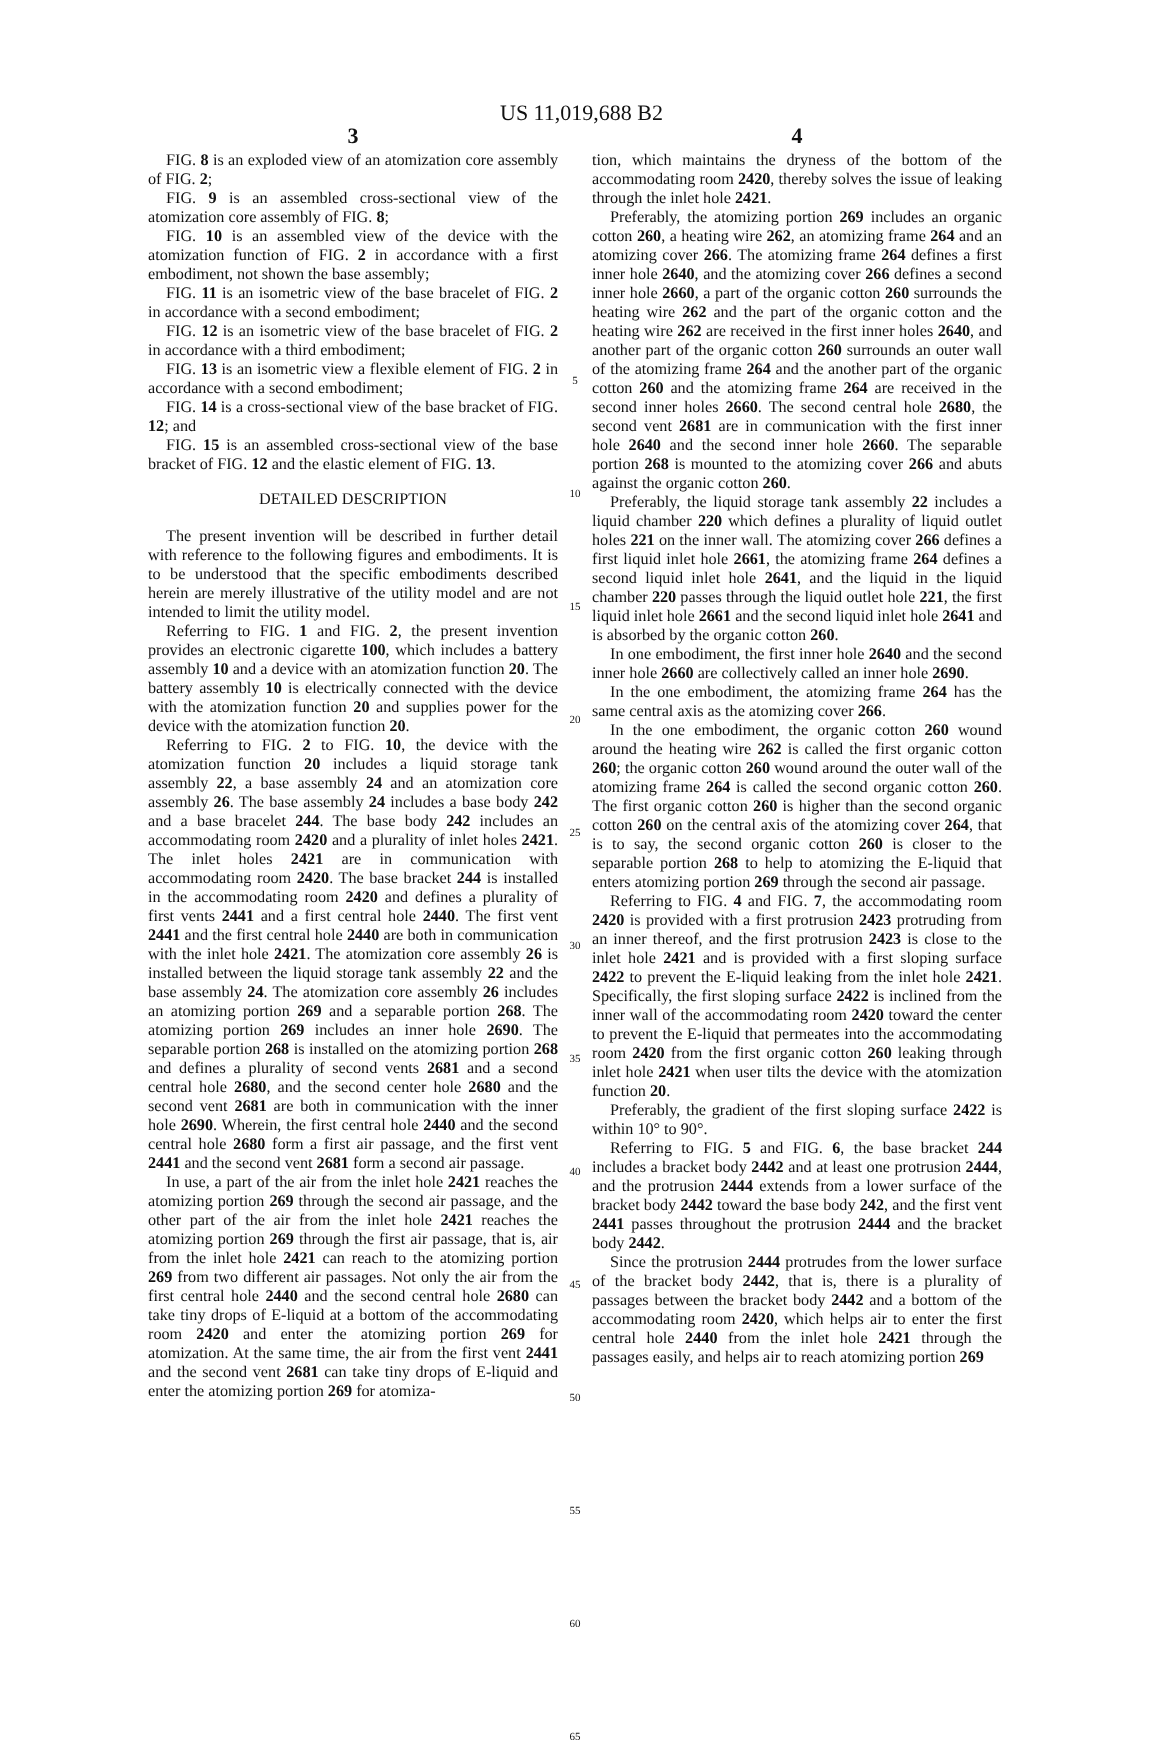US 11,019,688 B2
3
FIG. 8 is an exploded view of an atomization core assembly of FIG. 2;
FIG. 9 is an assembled cross-sectional view of the atomization core assembly of FIG. 8;
FIG. 10 is an assembled view of the device with the atomization function of FIG. 2 in accordance with a first embodiment, not shown the base assembly;
FIG. 11 is an isometric view of the base bracelet of FIG. 2 in accordance with a second embodiment;
FIG. 12 is an isometric view of the base bracelet of FIG. 2 in accordance with a third embodiment;
FIG. 13 is an isometric view a flexible element of FIG. 2 in accordance with a second embodiment;
FIG. 14 is a cross-sectional view of the base bracket of FIG. 12; and
FIG. 15 is an assembled cross-sectional view of the base bracket of FIG. 12 and the elastic element of FIG. 13.
DETAILED DESCRIPTION
The present invention will be described in further detail with reference to the following figures and embodiments. It is to be understood that the specific embodiments described herein are merely illustrative of the utility model and are not intended to limit the utility model.
Referring to FIG. 1 and FIG. 2, the present invention provides an electronic cigarette 100, which includes a battery assembly 10 and a device with an atomization function 20. The battery assembly 10 is electrically connected with the device with the atomization function 20 and supplies power for the device with the atomization function 20.
Referring to FIG. 2 to FIG. 10, the device with the atomization function 20 includes a liquid storage tank assembly 22, a base assembly 24 and an atomization core assembly 26. The base assembly 24 includes a base body 242 and a base bracelet 244. The base body 242 includes an accommodating room 2420 and a plurality of inlet holes 2421. The inlet holes 2421 are in communication with accommodating room 2420. The base bracket 244 is installed in the accommodating room 2420 and defines a plurality of first vents 2441 and a first central hole 2440. The first vent 2441 and the first central hole 2440 are both in communication with the inlet hole 2421. The atomization core assembly 26 is installed between the liquid storage tank assembly 22 and the base assembly 24. The atomization core assembly 26 includes an atomizing portion 269 and a separable portion 268. The atomizing portion 269 includes an inner hole 2690. The separable portion 268 is installed on the atomizing portion 268 and defines a plurality of second vents 2681 and a second central hole 2680, and the second center hole 2680 and the second vent 2681 are both in communication with the inner hole 2690. Wherein, the first central hole 2440 and the second central hole 2680 form a first air passage, and the first vent 2441 and the second vent 2681 form a second air passage.
In use, a part of the air from the inlet hole 2421 reaches the atomizing portion 269 through the second air passage, and the other part of the air from the inlet hole 2421 reaches the atomizing portion 269 through the first air passage, that is, air from the inlet hole 2421 can reach to the atomizing portion 269 from two different air passages. Not only the air from the first central hole 2440 and the second central hole 2680 can take tiny drops of E-liquid at a bottom of the accommodating room 2420 and enter the atomizing portion 269 for atomization. At the same time, the air from the first vent 2441 and the second vent 2681 can take tiny drops of E-liquid and enter the atomizing portion 269 for atomiza-
5
10
15
20
25
30
35
40
45
50
55
60
65
4
tion, which maintains the dryness of the bottom of the accommodating room 2420, thereby solves the issue of leaking through the inlet hole 2421.
Preferably, the atomizing portion 269 includes an organic cotton 260, a heating wire 262, an atomizing frame 264 and an atomizing cover 266. The atomizing frame 264 defines a first inner hole 2640, and the atomizing cover 266 defines a second inner hole 2660, a part of the organic cotton 260 surrounds the heating wire 262 and the part of the organic cotton and the heating wire 262 are received in the first inner holes 2640, and another part of the organic cotton 260 surrounds an outer wall of the atomizing frame 264 and the another part of the organic cotton 260 and the atomizing frame 264 are received in the second inner holes 2660. The second central hole 2680, the second vent 2681 are in communication with the first inner hole 2640 and the second inner hole 2660. The separable portion 268 is mounted to the atomizing cover 266 and abuts against the organic cotton 260.
Preferably, the liquid storage tank assembly 22 includes a liquid chamber 220 which defines a plurality of liquid outlet holes 221 on the inner wall. The atomizing cover 266 defines a first liquid inlet hole 2661, the atomizing frame 264 defines a second liquid inlet hole 2641, and the liquid in the liquid chamber 220 passes through the liquid outlet hole 221, the first liquid inlet hole 2661 and the second liquid inlet hole 2641 and is absorbed by the organic cotton 260.
In one embodiment, the first inner hole 2640 and the second inner hole 2660 are collectively called an inner hole 2690.
In the one embodiment, the atomizing frame 264 has the same central axis as the atomizing cover 266.
In the one embodiment, the organic cotton 260 wound around the heating wire 262 is called the first organic cotton 260; the organic cotton 260 wound around the outer wall of the atomizing frame 264 is called the second organic cotton 260. The first organic cotton 260 is higher than the second organic cotton 260 on the central axis of the atomizing cover 264, that is to say, the second organic cotton 260 is closer to the separable portion 268 to help to atomizing the E-liquid that enters atomizing portion 269 through the second air passage.
Referring to FIG. 4 and FIG. 7, the accommodating room 2420 is provided with a first protrusion 2423 protruding from an inner thereof, and the first protrusion 2423 is close to the inlet hole 2421 and is provided with a first sloping surface 2422 to prevent the E-liquid leaking from the inlet hole 2421. Specifically, the first sloping surface 2422 is inclined from the inner wall of the accommodating room 2420 toward the center to prevent the E-liquid that permeates into the accommodating room 2420 from the first organic cotton 260 leaking through inlet hole 2421 when user tilts the device with the atomization function 20.
Preferably, the gradient of the first sloping surface 2422 is within 10° to 90°.
Referring to FIG. 5 and FIG. 6, the base bracket 244 includes a bracket body 2442 and at least one protrusion 2444, and the protrusion 2444 extends from a lower surface of the bracket body 2442 toward the base body 242, and the first vent 2441 passes throughout the protrusion 2444 and the bracket body 2442.
Since the protrusion 2444 protrudes from the lower surface of the bracket body 2442, that is, there is a plurality of passages between the bracket body 2442 and a bottom of the accommodating room 2420, which helps air to enter the first central hole 2440 from the inlet hole 2421 through the passages easily, and helps air to reach atomizing portion 269